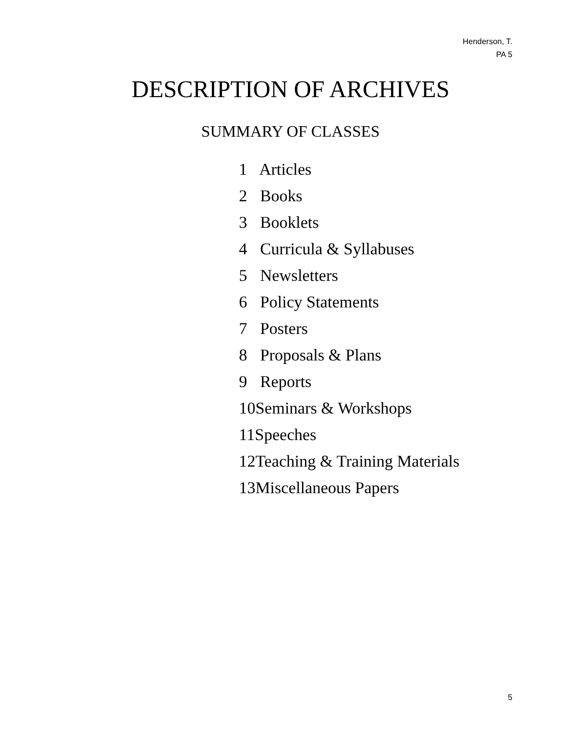Henderson, T.
PA 5
DESCRIPTION OF ARCHIVES
SUMMARY OF CLASSES
1 Articles
2 Books
3 Booklets
4 Curricula & Syllabuses
5 Newsletters
6 Policy Statements
7 Posters
8 Proposals & Plans
9 Reports
10Seminars & Workshops
11Speeches
12Teaching & Training Materials
13Miscellaneous Papers
5